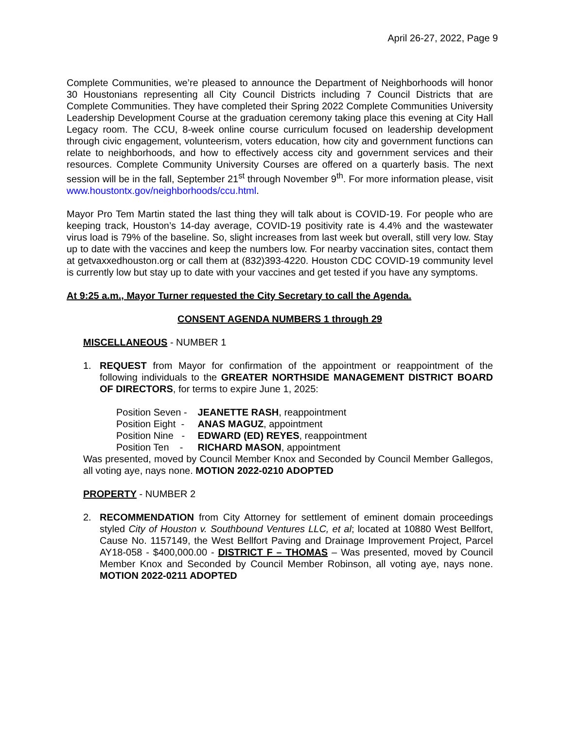April 26-27, 2022, Page 9
Complete Communities, we’re pleased to announce the Department of Neighborhoods will honor 30 Houstonians representing all City Council Districts including 7 Council Districts that are Complete Communities. They have completed their Spring 2022 Complete Communities University Leadership Development Course at the graduation ceremony taking place this evening at City Hall Legacy room. The CCU, 8-week online course curriculum focused on leadership development through civic engagement, volunteerism, voters education, how city and government functions can relate to neighborhoods, and how to effectively access city and government services and their resources. Complete Community University Courses are offered on a quarterly basis. The next session will be in the fall, September 21<sup>st</sup> through November 9<sup>th</sup>. For more information please, visit www.houstontx.gov/neighborhoods/ccu.html.
Mayor Pro Tem Martin stated the last thing they will talk about is COVID-19. For people who are keeping track, Houston’s 14-day average, COVID-19 positivity rate is 4.4% and the wastewater virus load is 79% of the baseline. So, slight increases from last week but overall, still very low. Stay up to date with the vaccines and keep the numbers low. For nearby vaccination sites, contact them at getvaxxedhouston.org or call them at (832)393-4220. Houston CDC COVID-19 community level is currently low but stay up to date with your vaccines and get tested if you have any symptoms.
At 9:25 a.m., Mayor Turner requested the City Secretary to call the Agenda.
CONSENT AGENDA NUMBERS 1 through 29
MISCELLANEOUS - NUMBER 1
1. REQUEST from Mayor for confirmation of the appointment or reappointment of the following individuals to the GREATER NORTHSIDE MANAGEMENT DISTRICT BOARD OF DIRECTORS, for terms to expire June 1, 2025:
Position Seven - JEANETTE RASH, reappointment
Position Eight - ANAS MAGUZ, appointment
Position Nine - EDWARD (ED) REYES, reappointment
Position Ten - RICHARD MASON, appointment
Was presented, moved by Council Member Knox and Seconded by Council Member Gallegos, all voting aye, nays none. MOTION 2022-0210 ADOPTED
PROPERTY - NUMBER 2
2. RECOMMENDATION from City Attorney for settlement of eminent domain proceedings styled City of Houston v. Southbound Ventures LLC, et al; located at 10880 West Bellfort, Cause No. 1157149, the West Bellfort Paving and Drainage Improvement Project, Parcel AY18-058 - $400,000.00 - DISTRICT F – THOMAS – Was presented, moved by Council Member Knox and Seconded by Council Member Robinson, all voting aye, nays none. MOTION 2022-0211 ADOPTED